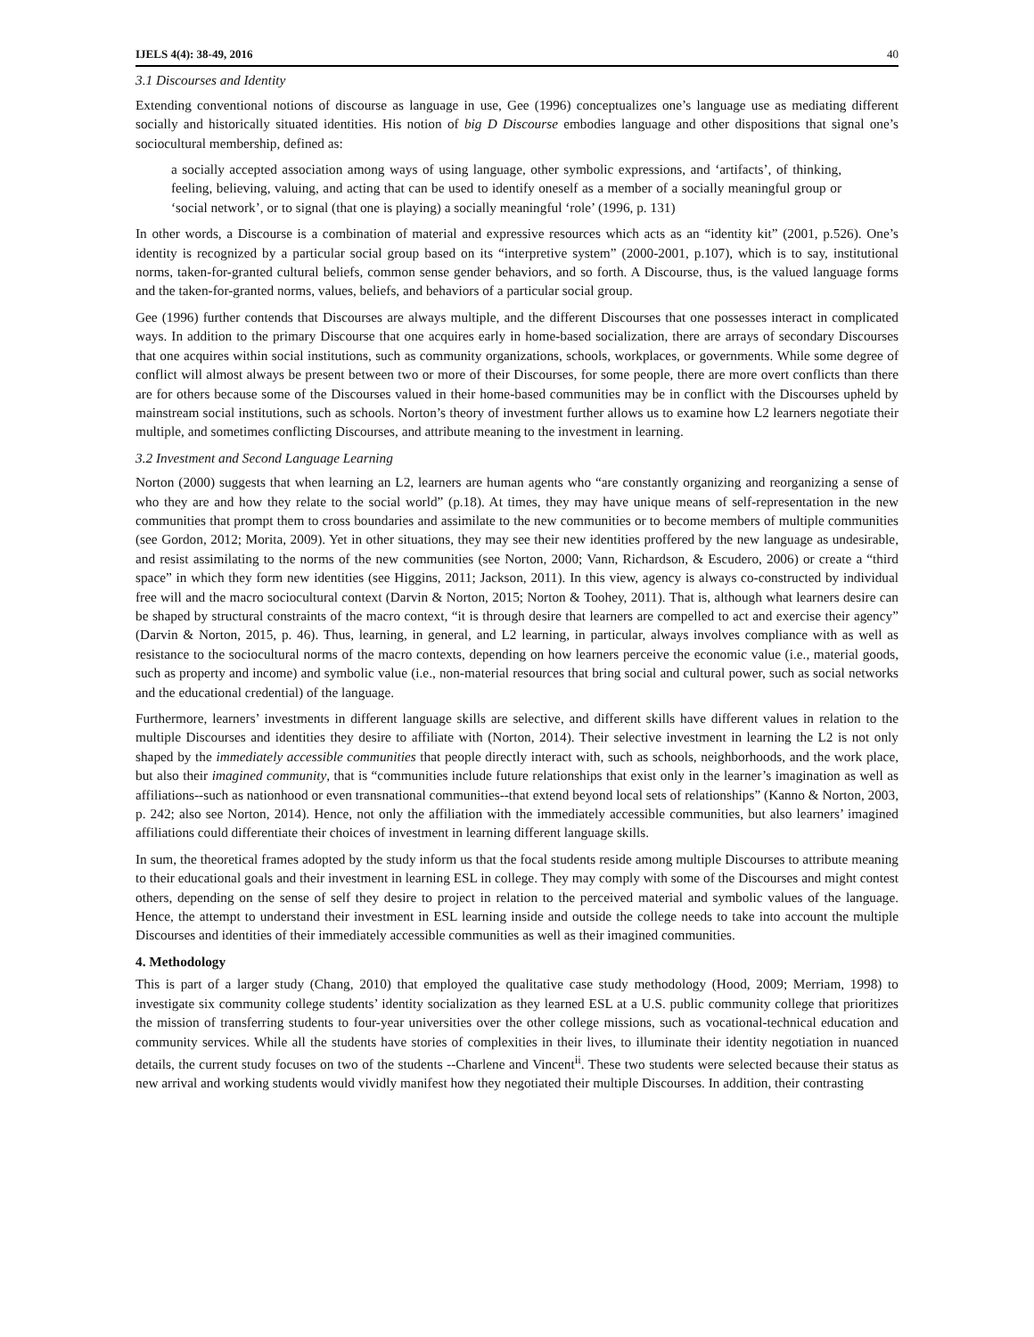IJELS 4(4): 38-49, 2016 40
3.1 Discourses and Identity
Extending conventional notions of discourse as language in use, Gee (1996) conceptualizes one’s language use as mediating different socially and historically situated identities. His notion of big D Discourse embodies language and other dispositions that signal one’s sociocultural membership, defined as:
a socially accepted association among ways of using language, other symbolic expressions, and ‘artifacts’, of thinking, feeling, believing, valuing, and acting that can be used to identify oneself as a member of a socially meaningful group or ‘social network’, or to signal (that one is playing) a socially meaningful ‘role’ (1996, p. 131)
In other words, a Discourse is a combination of material and expressive resources which acts as an “identity kit” (2001, p.526). One’s identity is recognized by a particular social group based on its “interpretive system” (2000-2001, p.107), which is to say, institutional norms, taken-for-granted cultural beliefs, common sense gender behaviors, and so forth. A Discourse, thus, is the valued language forms and the taken-for-granted norms, values, beliefs, and behaviors of a particular social group.
Gee (1996) further contends that Discourses are always multiple, and the different Discourses that one possesses interact in complicated ways. In addition to the primary Discourse that one acquires early in home-based socialization, there are arrays of secondary Discourses that one acquires within social institutions, such as community organizations, schools, workplaces, or governments. While some degree of conflict will almost always be present between two or more of their Discourses, for some people, there are more overt conflicts than there are for others because some of the Discourses valued in their home-based communities may be in conflict with the Discourses upheld by mainstream social institutions, such as schools. Norton’s theory of investment further allows us to examine how L2 learners negotiate their multiple, and sometimes conflicting Discourses, and attribute meaning to the investment in learning.
3.2 Investment and Second Language Learning
Norton (2000) suggests that when learning an L2, learners are human agents who “are constantly organizing and reorganizing a sense of who they are and how they relate to the social world” (p.18). At times, they may have unique means of self-representation in the new communities that prompt them to cross boundaries and assimilate to the new communities or to become members of multiple communities (see Gordon, 2012; Morita, 2009). Yet in other situations, they may see their new identities proffered by the new language as undesirable, and resist assimilating to the norms of the new communities (see Norton, 2000; Vann, Richardson, & Escudero, 2006) or create a “third space” in which they form new identities (see Higgins, 2011; Jackson, 2011). In this view, agency is always co-constructed by individual free will and the macro sociocultural context (Darvin & Norton, 2015; Norton & Toohey, 2011). That is, although what learners desire can be shaped by structural constraints of the macro context, “it is through desire that learners are compelled to act and exercise their agency” (Darvin & Norton, 2015, p. 46). Thus, learning, in general, and L2 learning, in particular, always involves compliance with as well as resistance to the sociocultural norms of the macro contexts, depending on how learners perceive the economic value (i.e., material goods, such as property and income) and symbolic value (i.e., non-material resources that bring social and cultural power, such as social networks and the educational credential) of the language.
Furthermore, learners’ investments in different language skills are selective, and different skills have different values in relation to the multiple Discourses and identities they desire to affiliate with (Norton, 2014). Their selective investment in learning the L2 is not only shaped by the immediately accessible communities that people directly interact with, such as schools, neighborhoods, and the work place, but also their imagined community, that is “communities include future relationships that exist only in the learner’s imagination as well as affiliations--such as nationhood or even transnational communities--that extend beyond local sets of relationships” (Kanno & Norton, 2003, p. 242; also see Norton, 2014). Hence, not only the affiliation with the immediately accessible communities, but also learners’ imagined affiliations could differentiate their choices of investment in learning different language skills.
In sum, the theoretical frames adopted by the study inform us that the focal students reside among multiple Discourses to attribute meaning to their educational goals and their investment in learning ESL in college. They may comply with some of the Discourses and might contest others, depending on the sense of self they desire to project in relation to the perceived material and symbolic values of the language. Hence, the attempt to understand their investment in ESL learning inside and outside the college needs to take into account the multiple Discourses and identities of their immediately accessible communities as well as their imagined communities.
4. Methodology
This is part of a larger study (Chang, 2010) that employed the qualitative case study methodology (Hood, 2009; Merriam, 1998) to investigate six community college students’ identity socialization as they learned ESL at a U.S. public community college that prioritizes the mission of transferring students to four-year universities over the other college missions, such as vocational-technical education and community services. While all the students have stories of complexities in their lives, to illuminate their identity negotiation in nuanced details, the current study focuses on two of the students --Charlene and Vincent<sup>ii</sup>. These two students were selected because their status as new arrival and working students would vividly manifest how they negotiated their multiple Discourses. In addition, their contrasting